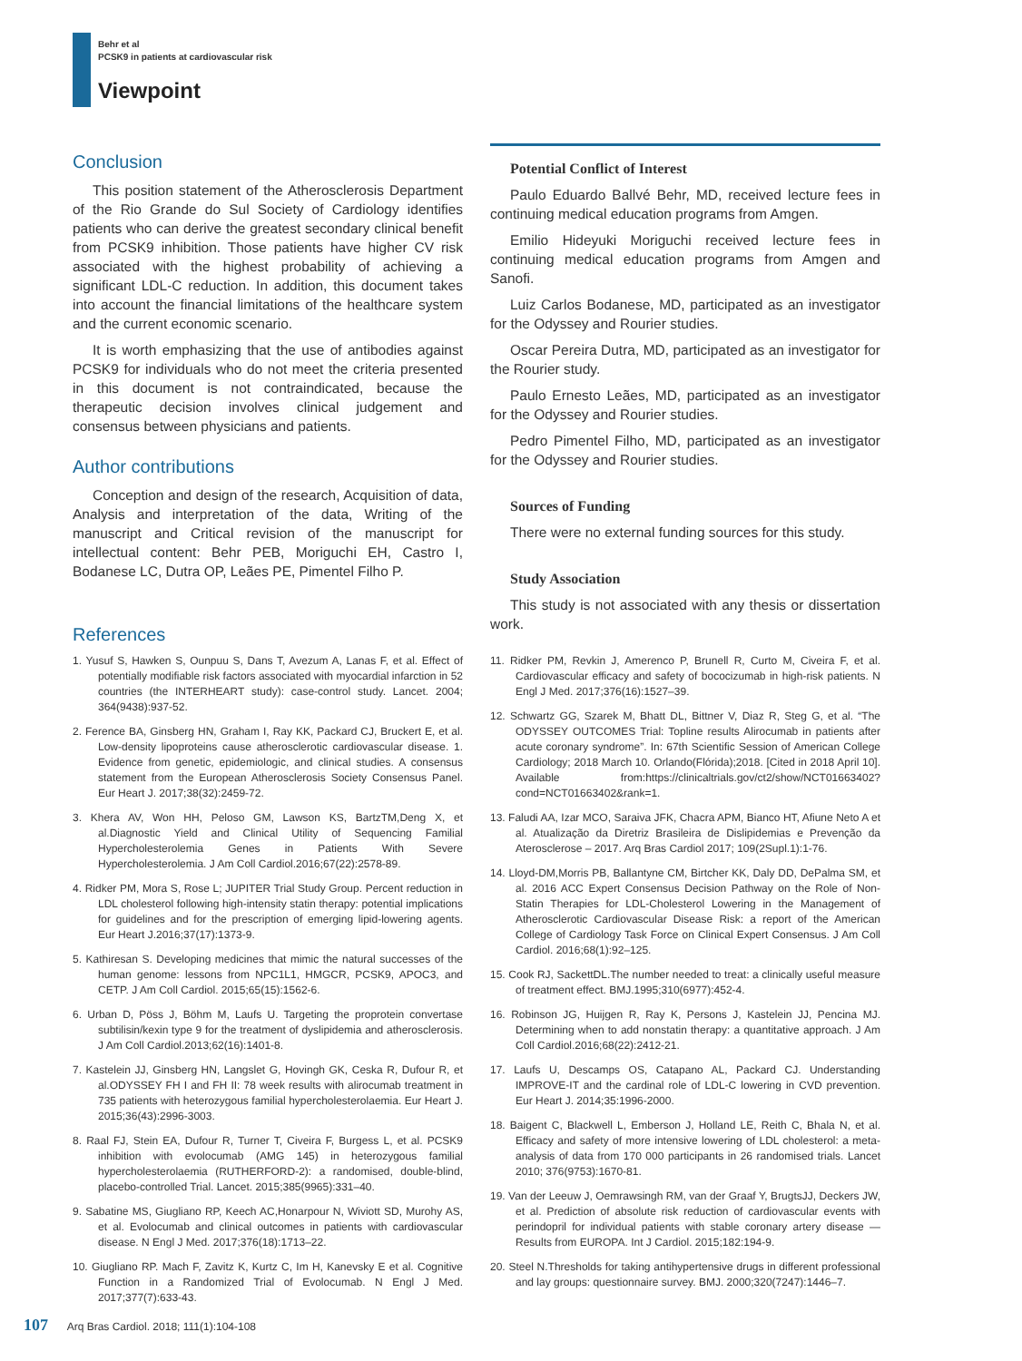Behr et al
PCSK9 in patients at cardiovascular risk
Viewpoint
Conclusion
This position statement of the Atherosclerosis Department of the Rio Grande do Sul Society of Cardiology identifies patients who can derive the greatest secondary clinical benefit from PCSK9 inhibition. Those patients have higher CV risk associated with the highest probability of achieving a significant LDL-C reduction. In addition, this document takes into account the financial limitations of the healthcare system and the current economic scenario.
It is worth emphasizing that the use of antibodies against PCSK9 for individuals who do not meet the criteria presented in this document is not contraindicated, because the therapeutic decision involves clinical judgement and consensus between physicians and patients.
Author contributions
Conception and design of the research, Acquisition of data, Analysis and interpretation of the data, Writing of the manuscript and Critical revision of the manuscript for intellectual content: Behr PEB, Moriguchi EH, Castro I, Bodanese LC, Dutra OP, Leães PE, Pimentel Filho P.
Potential Conflict of Interest
Paulo Eduardo Ballvé Behr, MD, received lecture fees in continuing medical education programs from Amgen.
Emilio Hideyuki Moriguchi received lecture fees in continuing medical education programs from Amgen and Sanofi.
Luiz Carlos Bodanese, MD, participated as an investigator for the Odyssey and Rourier studies.
Oscar Pereira Dutra, MD, participated as an investigator for the Rourier study.
Paulo Ernesto Leães, MD, participated as an investigator for the Odyssey and Rourier studies.
Pedro Pimentel Filho, MD, participated as an investigator for the Odyssey and Rourier studies.
Sources of Funding
There were no external funding sources for this study.
Study Association
This study is not associated with any thesis or dissertation work.
References
1. Yusuf S, Hawken S, Ounpuu S, Dans T, Avezum A, Lanas F, et al. Effect of potentially modifiable risk factors associated with myocardial infarction in 52 countries (the INTERHEART study): case-control study. Lancet. 2004; 364(9438):937-52.
2. Ference BA, Ginsberg HN, Graham I, Ray KK, Packard CJ, Bruckert E, et al. Low-density lipoproteins cause atherosclerotic cardiovascular disease. 1. Evidence from genetic, epidemiologic, and clinical studies. A consensus statement from the European Atherosclerosis Society Consensus Panel. Eur Heart J. 2017;38(32):2459-72.
3. Khera AV, Won HH, Peloso GM, Lawson KS, BartzTM,Deng X, et al.Diagnostic Yield and Clinical Utility of Sequencing Familial Hypercholesterolemia Genes in Patients With Severe Hypercholesterolemia. J Am Coll Cardiol.2016;67(22):2578-89.
4. Ridker PM, Mora S, Rose L; JUPITER Trial Study Group. Percent reduction in LDL cholesterol following high-intensity statin therapy: potential implications for guidelines and for the prescription of emerging lipid-lowering agents. Eur Heart J.2016;37(17):1373-9.
5. Kathiresan S. Developing medicines that mimic the natural successes of the human genome: lessons from NPC1L1, HMGCR, PCSK9, APOC3, and CETP. J Am Coll Cardiol. 2015;65(15):1562-6.
6. Urban D, Pöss J, Böhm M, Laufs U. Targeting the proprotein convertase subtilisin/kexin type 9 for the treatment of dyslipidemia and atherosclerosis. J Am Coll Cardiol.2013;62(16):1401-8.
7. Kastelein JJ, Ginsberg HN, Langslet G, Hovingh GK, Ceska R, Dufour R, et al.ODYSSEY FH I and FH II: 78 week results with alirocumab treatment in 735 patients with heterozygous familial hypercholesterolaemia. Eur Heart J. 2015;36(43):2996-3003.
8. Raal FJ, Stein EA, Dufour R, Turner T, Civeira F, Burgess L, et al. PCSK9 inhibition with evolocumab (AMG 145) in heterozygous familial hypercholesterolaemia (RUTHERFORD-2): a randomised, double-blind, placebo-controlled Trial. Lancet. 2015;385(9965):331–40.
9. Sabatine MS, Giugliano RP, Keech AC,Honarpour N, Wiviott SD, Murohy AS, et al. Evolocumab and clinical outcomes in patients with cardiovascular disease. N Engl J Med. 2017;376(18):1713–22.
10. Giugliano RP. Mach F, Zavitz K, Kurtz C, Im H, Kanevsky E et al. Cognitive Function in a Randomized Trial of Evolocumab. N Engl J Med. 2017;377(7):633-43.
11. Ridker PM, Revkin J, Amerenco P, Brunell R, Curto M, Civeira F, et al. Cardiovascular efficacy and safety of bococizumab in high-risk patients. N Engl J Med. 2017;376(16):1527–39.
12. Schwartz GG, Szarek M, Bhatt DL, Bittner V, Diaz R, Steg G, et al. “The ODYSSEY OUTCOMES Trial: Topline results Alirocumab in patients after acute coronary syndrome”. In: 67th Scientific Session of American College Cardiology; 2018 March 10. Orlando(Flórida);2018. [Cited in 2018 April 10]. Available from:https://clinicaltrials.gov/ct2/show/NCT01663402?cond=NCT01663402&rank=1.
13. Faludi AA, Izar MCO, Saraiva JFK, Chacra APM, Bianco HT, Afiune Neto A et al. Atualização da Diretriz Brasileira de Dislipidemias e Prevenção da Aterosclerose – 2017. Arq Bras Cardiol 2017; 109(2Supl.1):1-76.
14. Lloyd-DM,Morris PB, Ballantyne CM, Birtcher KK, Daly DD, DePalma SM, et al. 2016 ACC Expert Consensus Decision Pathway on the Role of Non-Statin Therapies for LDL-Cholesterol Lowering in the Management of Atherosclerotic Cardiovascular Disease Risk: a report of the American College of Cardiology Task Force on Clinical Expert Consensus. J Am Coll Cardiol. 2016;68(1):92–125.
15. Cook RJ, SackettDL.The number needed to treat: a clinically useful measure of treatment effect. BMJ.1995;310(6977):452-4.
16. Robinson JG, Huijgen R, Ray K, Persons J, Kastelein JJ, Pencina MJ. Determining when to add nonstatin therapy: a quantitative approach. J Am Coll Cardiol.2016;68(22):2412-21.
17. Laufs U, Descamps OS, Catapano AL, Packard CJ. Understanding IMPROVE-IT and the cardinal role of LDL-C lowering in CVD prevention. Eur Heart J. 2014;35:1996-2000.
18. Baigent C, Blackwell L, Emberson J, Holland LE, Reith C, Bhala N, et al. Efficacy and safety of more intensive lowering of LDL cholesterol: a meta-analysis of data from 170 000 participants in 26 randomised trials. Lancet 2010; 376(9753):1670-81.
19. Van der Leeuw J, Oemrawsingh RM, van der Graaf Y, BrugtsJJ, Deckers JW, et al. Prediction of absolute risk reduction of cardiovascular events with perindopril for individual patients with stable coronary artery disease — Results from EUROPA. Int J Cardiol. 2015;182:194-9.
20. Steel N.Thresholds for taking antihypertensive drugs in different professional and lay groups: questionnaire survey. BMJ. 2000;320(7247):1446–7.
107 Arq Bras Cardiol. 2018; 111(1):104-108